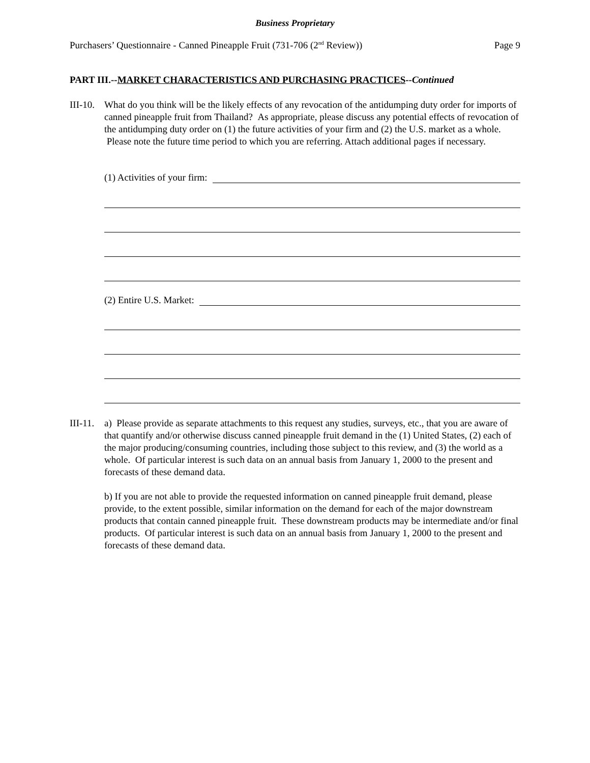Business Proprietary
Purchasers’ Questionnaire - Canned Pineapple Fruit (731-706 (2<sup>nd</sup> Review)) Page 9
PART III.--MARKET CHARACTERISTICS AND PURCHASING PRACTICES--Continued
III-10.
What do you think will be the likely effects of any revocation of the antidumping duty order for imports of canned pineapple fruit from Thailand? As appropriate, please discuss any potential effects of revocation of the antidumping duty order on (1) the future activities of your firm and (2) the U.S. market as a whole. Please note the future time period to which you are referring. Attach additional pages if necessary.
(1) Activities of your firm:
(2) Entire U.S. Market:
III-11.
a) Please provide as separate attachments to this request any studies, surveys, etc., that you are aware of that quantify and/or otherwise discuss canned pineapple fruit demand in the (1) United States, (2) each of the major producing/consuming countries, including those subject to this review, and (3) the world as a whole. Of particular interest is such data on an annual basis from January 1, 2000 to the present and forecasts of these demand data.
b) If you are not able to provide the requested information on canned pineapple fruit demand, please provide, to the extent possible, similar information on the demand for each of the major downstream products that contain canned pineapple fruit. These downstream products may be intermediate and/or final products. Of particular interest is such data on an annual basis from January 1, 2000 to the present and forecasts of these demand data.